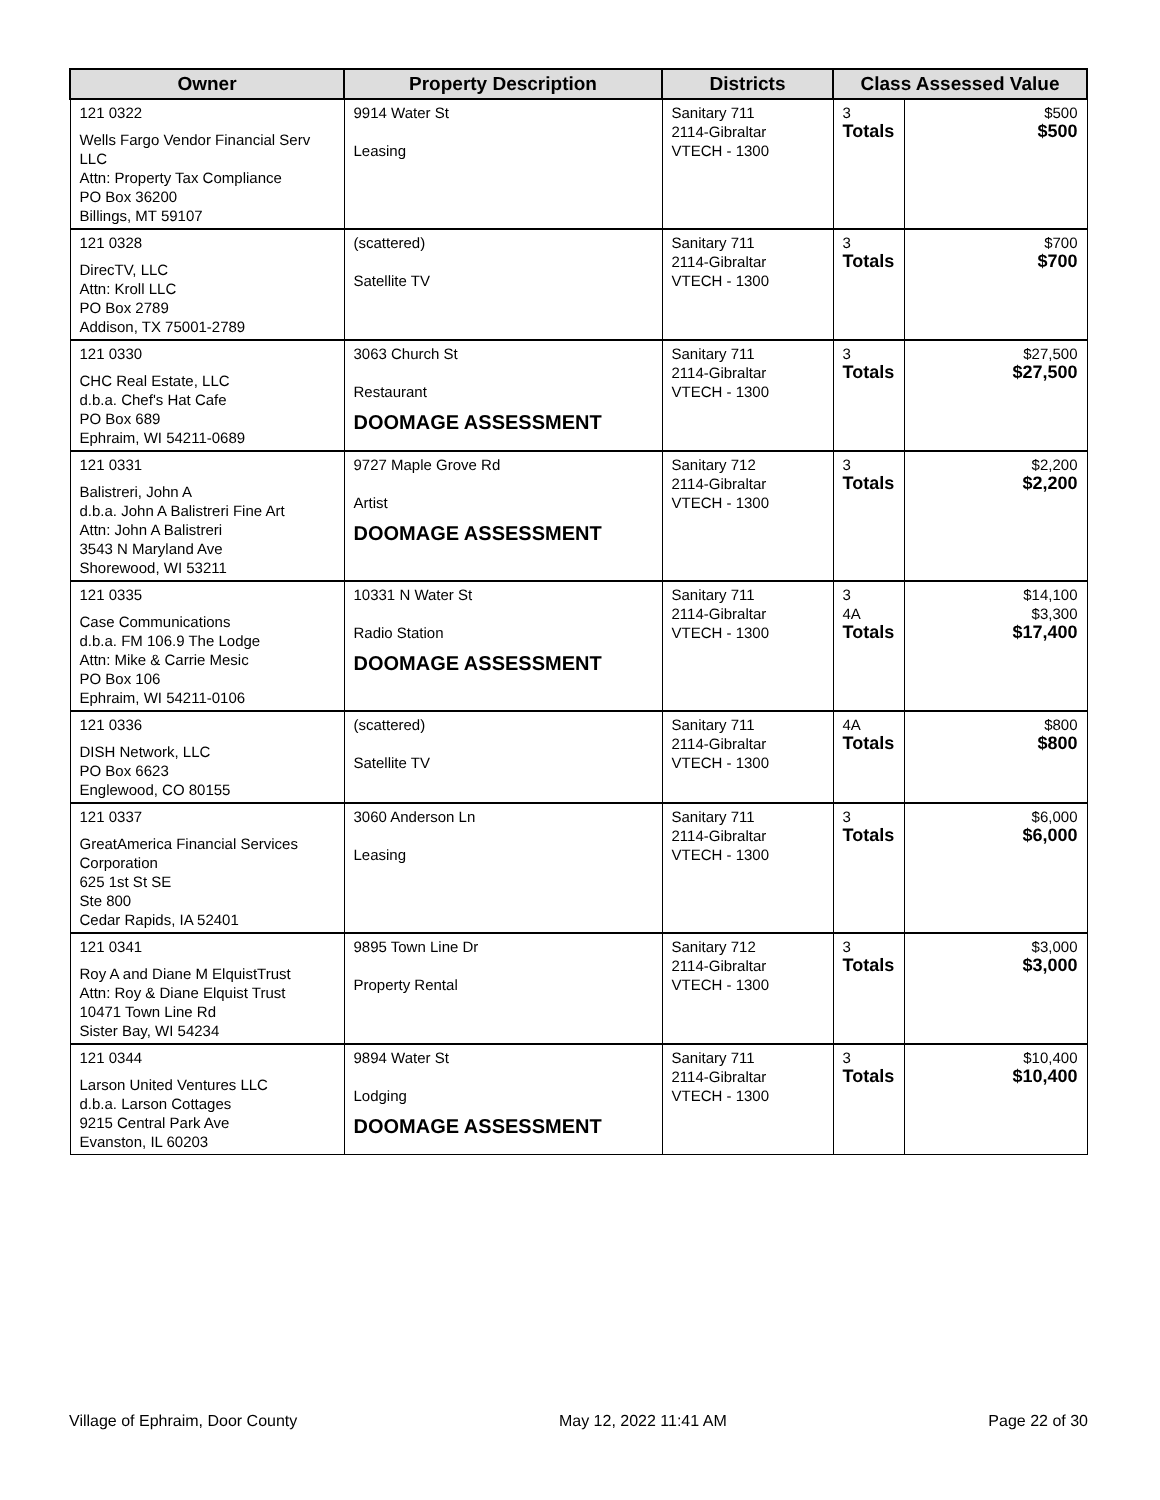| Owner | Property Description | Districts | Class Assessed Value | |
| --- | --- | --- | --- | --- |
| 121 0322 Wells Fargo Vendor Financial Serv LLC Attn: Property Tax Compliance PO Box 36200 Billings, MT 59107 | 9914 Water St Leasing | Sanitary 711 2114-Gibraltar VTECH - 1300 | 3 Totals | $500 $500 |
| 121 0328 DirecTV, LLC Attn: Kroll LLC PO Box 2789 Addison, TX 75001-2789 | (scattered) Satellite TV | Sanitary 711 2114-Gibraltar VTECH - 1300 | 3 Totals | $700 $700 |
| 121 0330 CHC Real Estate, LLC d.b.a. Chef's Hat Cafe PO Box 689 Ephraim, WI 54211-0689 | 3063 Church St Restaurant DOOMAGE ASSESSMENT | Sanitary 711 2114-Gibraltar VTECH - 1300 | 3 Totals | $27,500 $27,500 |
| 121 0331 Balistreri, John A d.b.a. John A Balistreri Fine Art Attn: John A Balistreri 3543 N Maryland Ave Shorewood, WI 53211 | 9727 Maple Grove Rd Artist DOOMAGE ASSESSMENT | Sanitary 712 2114-Gibraltar VTECH - 1300 | 3 Totals | $2,200 $2,200 |
| 121 0335 Case Communications d.b.a. FM 106.9 The Lodge Attn: Mike & Carrie Mesic PO Box 106 Ephraim, WI 54211-0106 | 10331 N Water St Radio Station DOOMAGE ASSESSMENT | Sanitary 711 2114-Gibraltar VTECH - 1300 | 3 4A Totals | $14,100 $3,300 $17,400 |
| 121 0336 DISH Network, LLC PO Box 6623 Englewood, CO 80155 | (scattered) Satellite TV | Sanitary 711 2114-Gibraltar VTECH - 1300 | 4A Totals | $800 $800 |
| 121 0337 GreatAmerica Financial Services Corporation 625 1st St SE Ste 800 Cedar Rapids, IA 52401 | 3060 Anderson Ln Leasing | Sanitary 711 2114-Gibraltar VTECH - 1300 | 3 Totals | $6,000 $6,000 |
| 121 0341 Roy A and Diane M ElquistTrust Attn: Roy & Diane Elquist Trust 10471 Town Line Rd Sister Bay, WI 54234 | 9895 Town Line Dr Property Rental | Sanitary 712 2114-Gibraltar VTECH - 1300 | 3 Totals | $3,000 $3,000 |
| 121 0344 Larson United Ventures LLC d.b.a. Larson Cottages 9215 Central Park Ave Evanston, IL 60203 | 9894 Water St Lodging DOOMAGE ASSESSMENT | Sanitary 711 2114-Gibraltar VTECH - 1300 | 3 Totals | $10,400 $10,400 |
Village of Ephraim, Door County May 12, 2022 11:41 AM Page 22 of 30